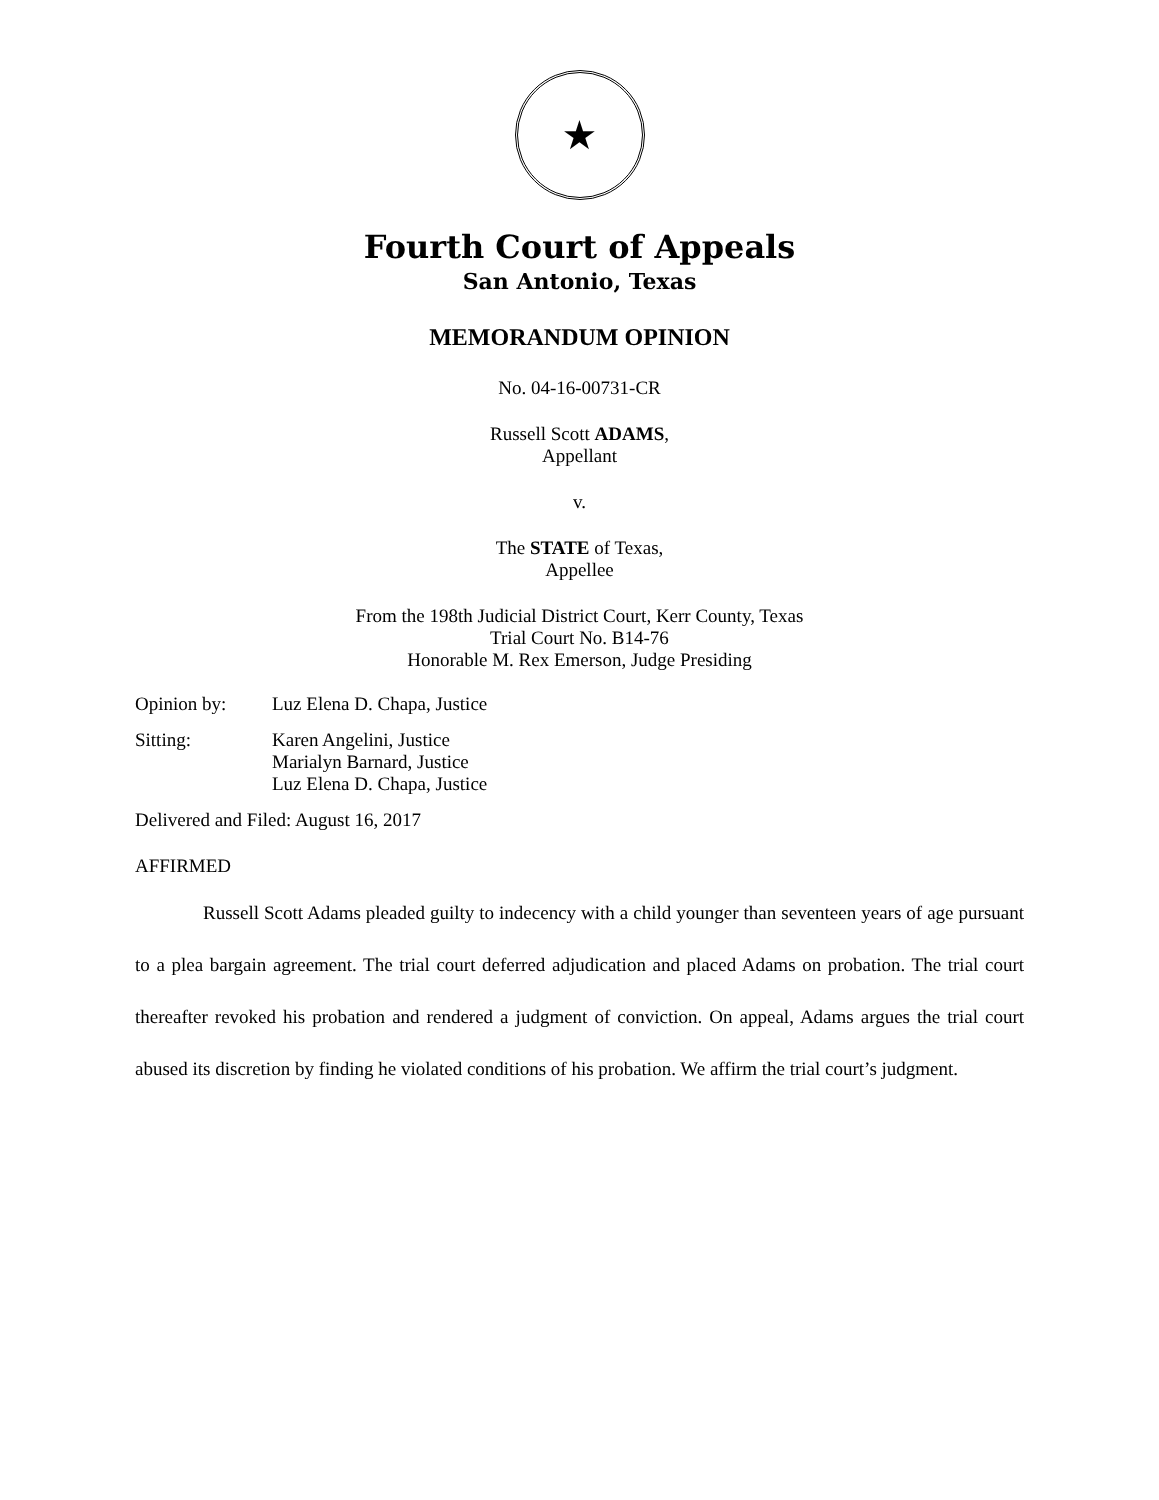★
Fourth Court of Appeals
San Antonio, Texas
MEMORANDUM OPINION
No. 04-16-00731-CR
Russell Scott ADAMS,
Appellant
v.
The STATE of Texas,
Appellee
From the 198th Judicial District Court, Kerr County, Texas
Trial Court No. B14-76
Honorable M. Rex Emerson, Judge Presiding
Opinion by: Luz Elena D. Chapa, Justice
Sitting: Karen Angelini, Justice
Marialyn Barnard, Justice
Luz Elena D. Chapa, Justice
Delivered and Filed: August 16, 2017
AFFIRMED
Russell Scott Adams pleaded guilty to indecency with a child younger than seventeen years of age pursuant to a plea bargain agreement. The trial court deferred adjudication and placed Adams on probation. The trial court thereafter revoked his probation and rendered a judgment of conviction. On appeal, Adams argues the trial court abused its discretion by finding he violated conditions of his probation. We affirm the trial court’s judgment.